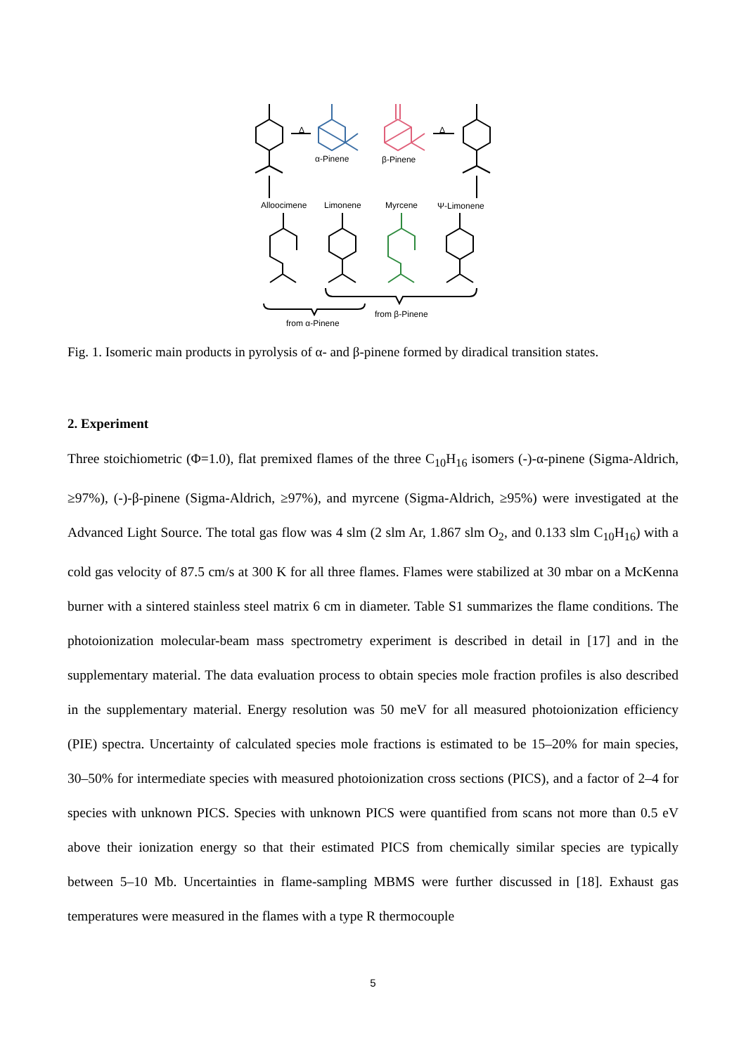α-Pinene
β-Pinene
Δ
Δ
Alloocimene
Limonene
Myrcene
Ψ-Limonene
from α-Pinene
from β-Pinene
Fig. 1. Isomeric main products in pyrolysis of α- and β-pinene formed by diradical transition states.
2. Experiment
Three stoichiometric (Φ=1.0), flat premixed flames of the three C<sub>10</sub>H<sub>16</sub> isomers (-)-α-pinene (Sigma-Aldrich, ≥97%), (-)-β-pinene (Sigma-Aldrich, ≥97%), and myrcene (Sigma-Aldrich, ≥95%) were investigated at the Advanced Light Source. The total gas flow was 4 slm (2 slm Ar, 1.867 slm O<sub>2</sub>, and 0.133 slm C<sub>10</sub>H<sub>16</sub>) with a cold gas velocity of 87.5 cm/s at 300 K for all three flames. Flames were stabilized at 30 mbar on a McKenna burner with a sintered stainless steel matrix 6 cm in diameter. Table S1 summarizes the flame conditions. The photoionization molecular-beam mass spectrometry experiment is described in detail in [17] and in the supplementary material. The data evaluation process to obtain species mole fraction profiles is also described in the supplementary material. Energy resolution was 50 meV for all measured photoionization efficiency (PIE) spectra. Uncertainty of calculated species mole fractions is estimated to be 15–20% for main species, 30–50% for intermediate species with measured photoionization cross sections (PICS), and a factor of 2–4 for species with unknown PICS. Species with unknown PICS were quantified from scans not more than 0.5 eV above their ionization energy so that their estimated PICS from chemically similar species are typically between 5–10 Mb. Uncertainties in flame-sampling MBMS were further discussed in [18]. Exhaust gas temperatures were measured in the flames with a type R thermocouple
5